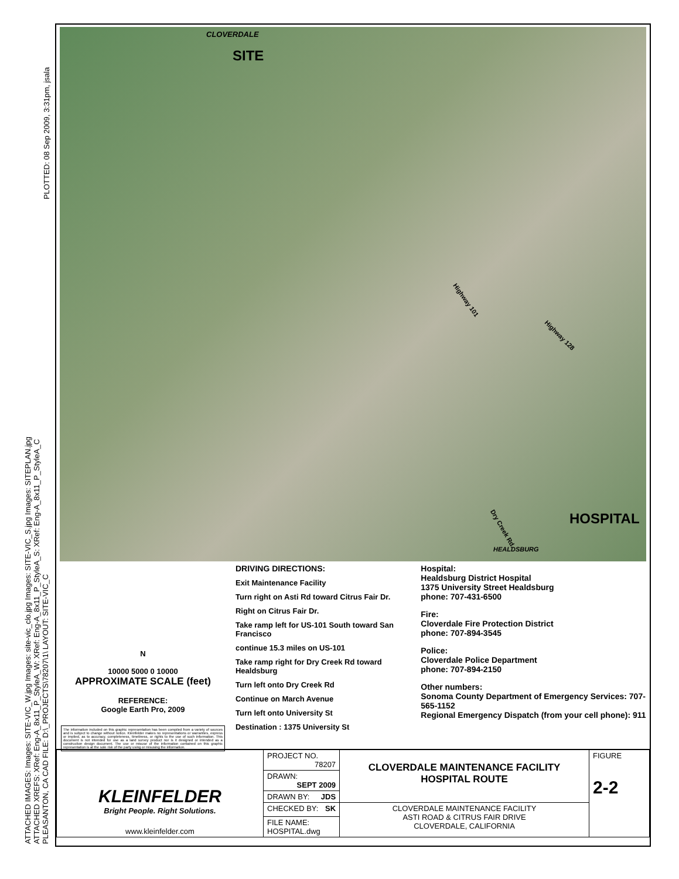ATTACHED IMAGES: Images: SITE-VIC_W.jpg Images: site-vic_clo.jpg Images: SITE-VIC_S.jpg Images: SITEPLAN.jpg
ATTACHED XREFS: XRef: Eng-A_8x11_P_StyleA_W: XRef: Eng-A_8x11_P_StyleA_S: XRef: Eng-A_8x11_P_StyleA_C
PLEASANTON, CA CAD FILE: D:\_PROJECTS\78207\1\ LAYOUT: SITE-VIC_C
PLOTTED: 08 Sep 2009, 3:31pm, jsala
CLOVERDALE
SITE
Highway 101
Highway 128
Dry Creek Rd.
HOSPITAL
HEALDSBURG
N
10000 5000 0 10000
APPROXIMATE SCALE (feet)
REFERENCE:
Google Earth Pro, 2009
The information included on this graphic representation has been compiled from a variety of sources and is subject to change without notice. Kleinfelder makes no representations or warranties, express or implied, as to accuracy, completeness, timeliness, or rights to the use of such information. This document is not intended for use as a land survey product nor is it designed or intended as a construction design document. The use or misuse of the information contained on this graphic representation is at the sole risk of the party using or misusing the information.
DRIVING DIRECTIONS:
Exit Maintenance Facility
Turn right on Asti Rd toward Citrus Fair Dr.
Right on Citrus Fair Dr.
Take ramp left for US-101 South toward San Francisco
continue 15.3 miles on US-101
Take ramp right for Dry Creek Rd toward Healdsburg
Turn left onto Dry Creek Rd
Continue on March Avenue
Turn left onto University St
Destination : 1375 University St
Hospital:
Healdsburg District Hospital
1375 University Street Healdsburg
phone: 707-431-6500
Fire:
Cloverdale Fire Protection District
phone: 707-894-3545
Police:
Cloverdale Police Department
phone: 707-894-2150
Other numbers:
Sonoma County Department of Emergency Services: 707-565-1152
Regional Emergency Dispatch (from your cell phone): 911
| KLEINFELDER Bright People. Right Solutions. www.kleinfelder.com | PROJECT NO. 78207 | CLOVERDALE MAINTENANCE FACILITY HOSPITAL ROUTE | FIGURE 2-2 |
| | DRAWN: SEPT 2009 | | |
| | DRAWN BY: JDS | | |
| | CHECKED BY: SK | CLOVERDALE MAINTENANCE FACILITY ASTI ROAD & CITRUS FAIR DRIVE CLOVERDALE, CALIFORNIA | |
| | FILE NAME: HOSPITAL.dwg | | |